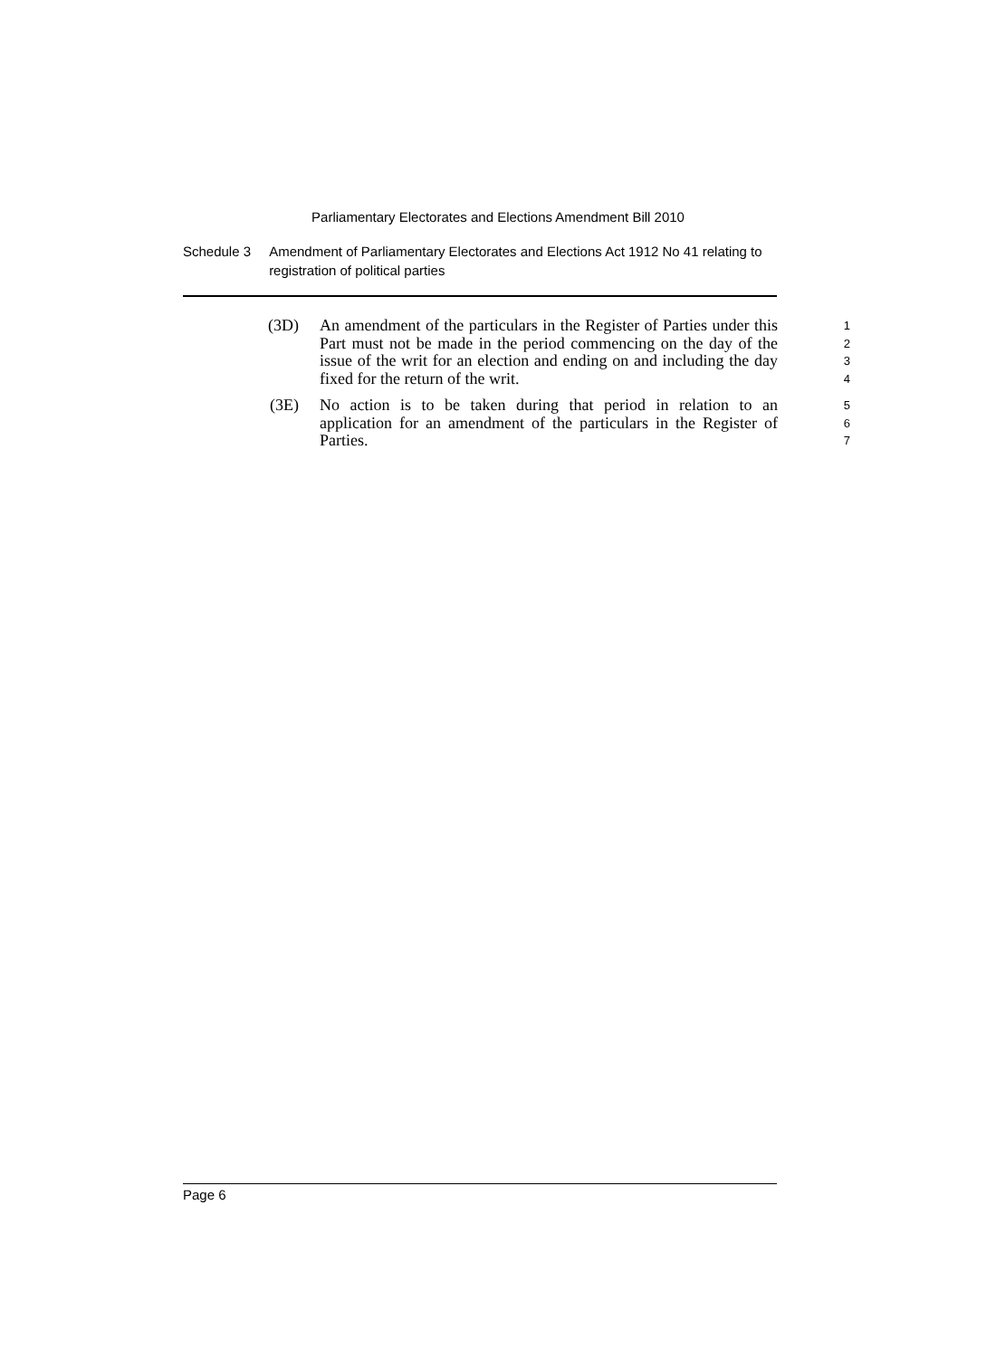Parliamentary Electorates and Elections Amendment Bill 2010
Schedule 3 Amendment of Parliamentary Electorates and Elections Act 1912 No 41 relating to registration of political parties
(3D) An amendment of the particulars in the Register of Parties under this Part must not be made in the period commencing on the day of the issue of the writ for an election and ending on and including the day fixed for the return of the writ.
1
2
3
4
(3E) No action is to be taken during that period in relation to an application for an amendment of the particulars in the Register of Parties.
5
6
7
Page 6